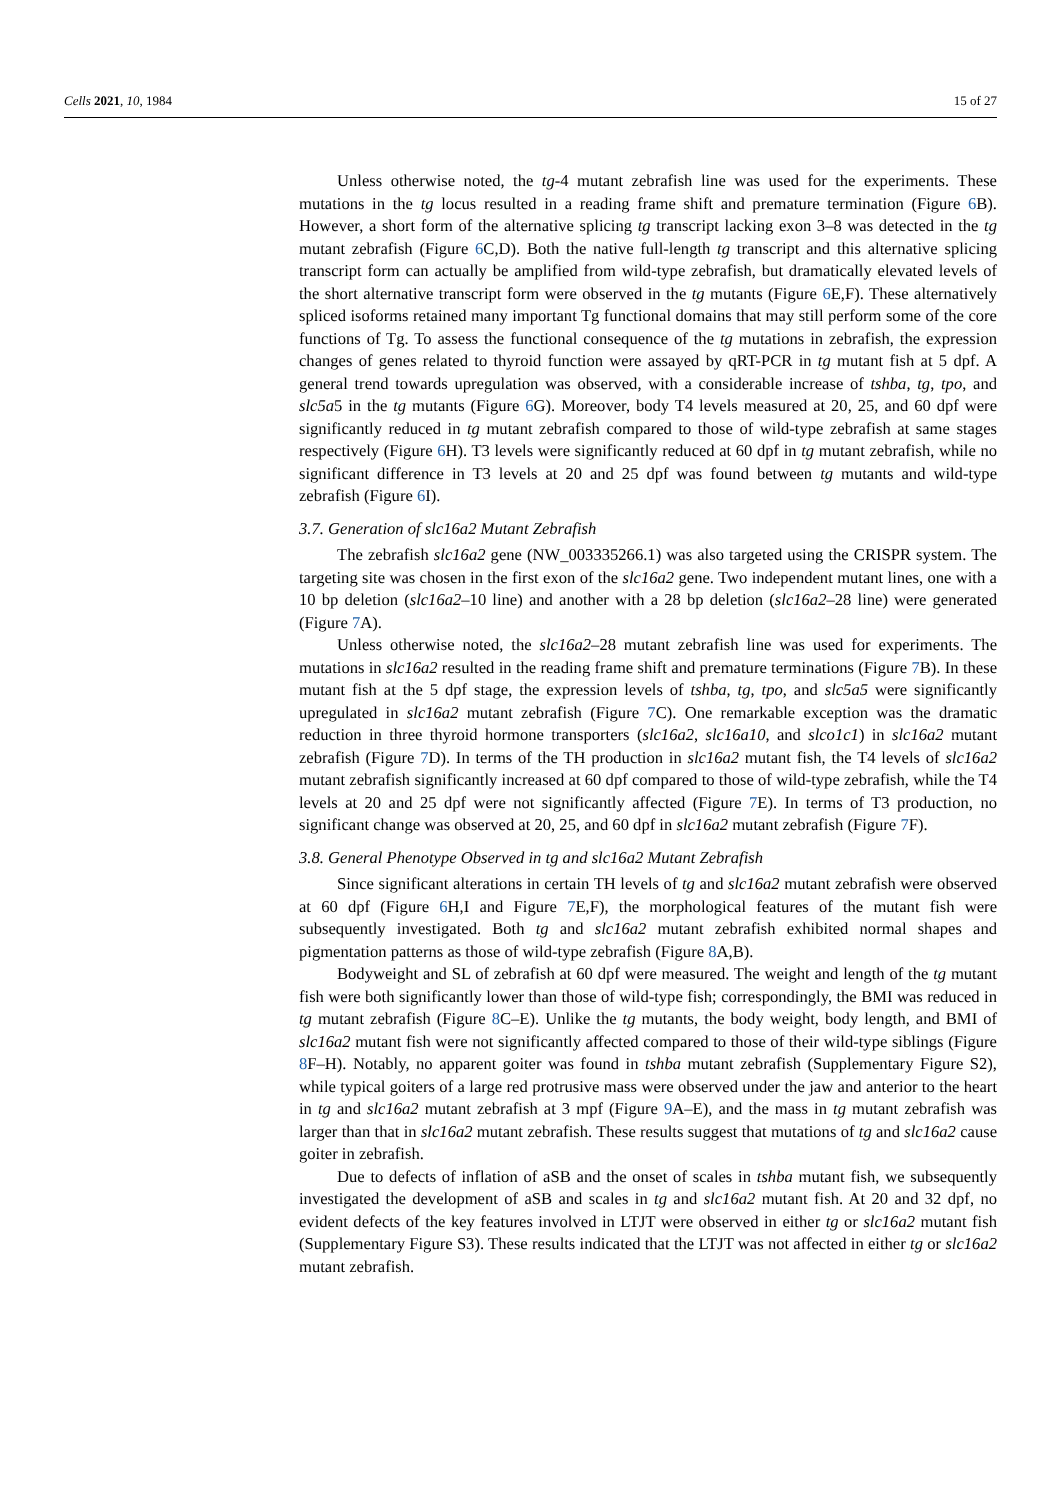Cells 2021, 10, 1984 15 of 27
Unless otherwise noted, the tg-4 mutant zebrafish line was used for the experiments. These mutations in the tg locus resulted in a reading frame shift and premature termination (Figure 6 B). However, a short form of the alternative splicing tg transcript lacking exon 3–8 was detected in the tg mutant zebrafish (Figure 6 C,D). Both the native full-length tg transcript and this alternative splicing transcript form can actually be amplified from wild-type zebrafish, but dramatically elevated levels of the short alternative transcript form were observed in the tg mutants (Figure 6 E,F). These alternatively spliced isoforms retained many important Tg functional domains that may still perform some of the core functions of Tg. To assess the functional consequence of the tg mutations in zebrafish, the expression changes of genes related to thyroid function were assayed by qRT-PCR in tg mutant fish at 5 dpf. A general trend towards upregulation was observed, with a considerable increase of tshba, tg, tpo, and slc5a5 in the tg mutants (Figure 6 G). Moreover, body T4 levels measured at 20, 25, and 60 dpf were significantly reduced in tg mutant zebrafish compared to those of wild-type zebrafish at same stages respectively (Figure 6 H). T3 levels were significantly reduced at 60 dpf in tg mutant zebrafish, while no significant difference in T3 levels at 20 and 25 dpf was found between tg mutants and wild-type zebrafish (Figure 6 I).
3.7. Generation of slc16a2 Mutant Zebrafish
The zebrafish slc16a2 gene (NW_003335266.1) was also targeted using the CRISPR system. The targeting site was chosen in the first exon of the slc16a2 gene. Two independent mutant lines, one with a 10 bp deletion (slc16a2–10 line) and another with a 28 bp deletion (slc16a2–28 line) were generated (Figure 7 A).
Unless otherwise noted, the slc16a2–28 mutant zebrafish line was used for experiments. The mutations in slc16a2 resulted in the reading frame shift and premature terminations (Figure 7 B). In these mutant fish at the 5 dpf stage, the expression levels of tshba, tg, tpo, and slc5a5 were significantly upregulated in slc16a2 mutant zebrafish (Figure 7 C). One remarkable exception was the dramatic reduction in three thyroid hormone transporters (slc16a2, slc16a10, and slco1c1) in slc16a2 mutant zebrafish (Figure 7 D). In terms of the TH production in slc16a2 mutant fish, the T4 levels of slc16a2 mutant zebrafish significantly increased at 60 dpf compared to those of wild-type zebrafish, while the T4 levels at 20 and 25 dpf were not significantly affected (Figure 7 E). In terms of T3 production, no significant change was observed at 20, 25, and 60 dpf in slc16a2 mutant zebrafish (Figure 7 F).
3.8. General Phenotype Observed in tg and slc16a2 Mutant Zebrafish
Since significant alterations in certain TH levels of tg and slc16a2 mutant zebrafish were observed at 60 dpf (Figure 6 H,I and Figure 7 E,F), the morphological features of the mutant fish were subsequently investigated. Both tg and slc16a2 mutant zebrafish exhibited normal shapes and pigmentation patterns as those of wild-type zebrafish (Figure 8 A,B).
Bodyweight and SL of zebrafish at 60 dpf were measured. The weight and length of the tg mutant fish were both significantly lower than those of wild-type fish; correspondingly, the BMI was reduced in tg mutant zebrafish (Figure 8 C–E). Unlike the tg mutants, the body weight, body length, and BMI of slc16a2 mutant fish were not significantly affected compared to those of their wild-type siblings (Figure 8 F–H). Notably, no apparent goiter was found in tshba mutant zebrafish (Supplementary Figure S2), while typical goiters of a large red protrusive mass were observed under the jaw and anterior to the heart in tg and slc16a2 mutant zebrafish at 3 mpf (Figure 9 A–E), and the mass in tg mutant zebrafish was larger than that in slc16a2 mutant zebrafish. These results suggest that mutations of tg and slc16a2 cause goiter in zebrafish.
Due to defects of inflation of aSB and the onset of scales in tshba mutant fish, we subsequently investigated the development of aSB and scales in tg and slc16a2 mutant fish. At 20 and 32 dpf, no evident defects of the key features involved in LTJT were observed in either tg or slc16a2 mutant fish (Supplementary Figure S3). These results indicated that the LTJT was not affected in either tg or slc16a2 mutant zebrafish.